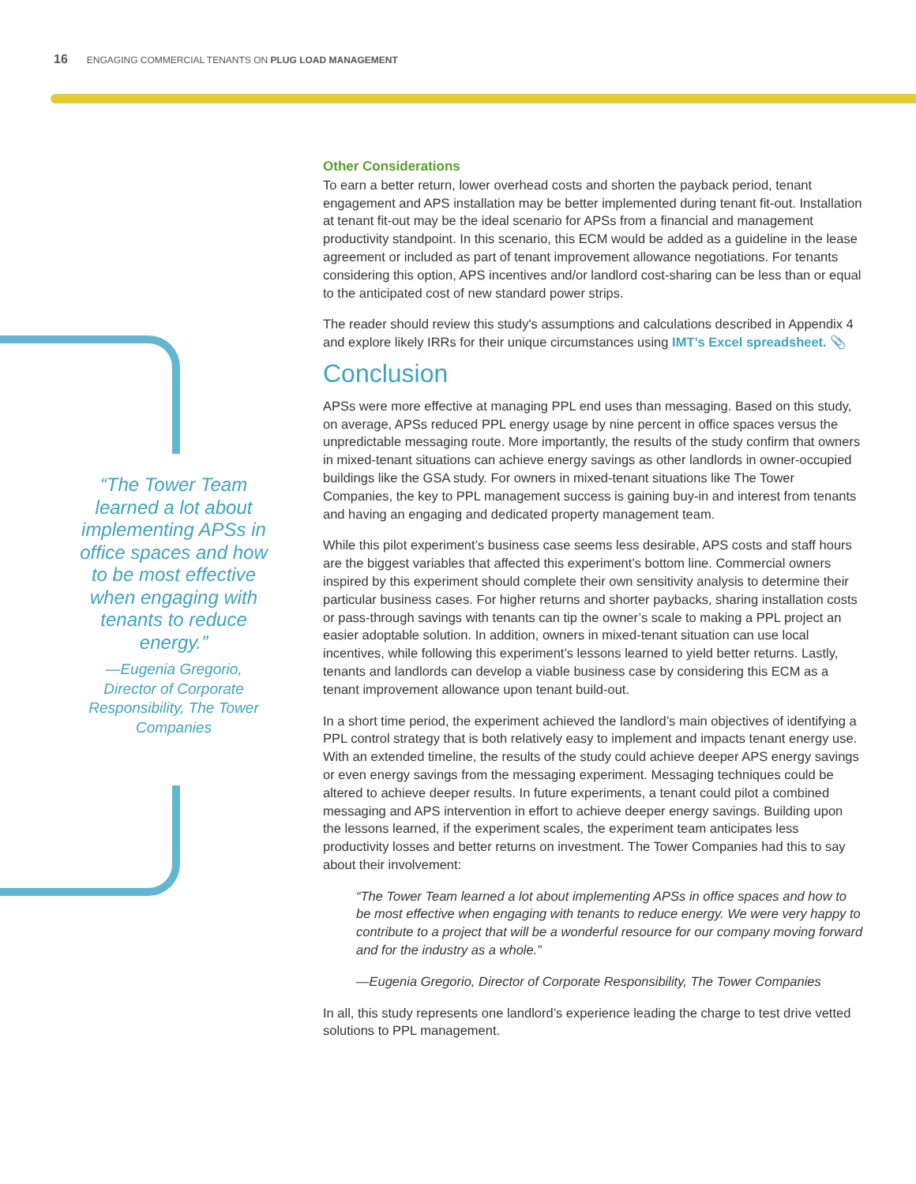16 ENGAGING COMMERCIAL TENANTS ON PLUG LOAD MANAGEMENT
“The Tower Team learned a lot about implementing APSs in office spaces and how to be most effective when engaging with tenants to reduce energy.”
—Eugenia Gregorio, Director of Corporate Responsibility, The Tower Companies
Other Considerations
To earn a better return, lower overhead costs and shorten the payback period, tenant engagement and APS installation may be better implemented during tenant fit-out. Installation at tenant fit-out may be the ideal scenario for APSs from a financial and management productivity standpoint. In this scenario, this ECM would be added as a guideline in the lease agreement or included as part of tenant improvement allowance negotiations. For tenants considering this option, APS incentives and/or landlord cost-sharing can be less than or equal to the anticipated cost of new standard power strips.
The reader should review this study's assumptions and calculations described in Appendix 4 and explore likely IRRs for their unique circumstances using IMT’s Excel spreadsheet. 📎
Conclusion
APSs were more effective at managing PPL end uses than messaging. Based on this study, on average, APSs reduced PPL energy usage by nine percent in office spaces versus the unpredictable messaging route. More importantly, the results of the study confirm that owners in mixed-tenant situations can achieve energy savings as other landlords in owner-occupied buildings like the GSA study. For owners in mixed-tenant situations like The Tower Companies, the key to PPL management success is gaining buy-in and interest from tenants and having an engaging and dedicated property management team.
While this pilot experiment’s business case seems less desirable, APS costs and staff hours are the biggest variables that affected this experiment’s bottom line. Commercial owners inspired by this experiment should complete their own sensitivity analysis to determine their particular business cases. For higher returns and shorter paybacks, sharing installation costs or pass-through savings with tenants can tip the owner’s scale to making a PPL project an easier adoptable solution. In addition, owners in mixed-tenant situation can use local incentives, while following this experiment’s lessons learned to yield better returns. Lastly, tenants and landlords can develop a viable business case by considering this ECM as a tenant improvement allowance upon tenant build-out.
In a short time period, the experiment achieved the landlord’s main objectives of identifying a PPL control strategy that is both relatively easy to implement and impacts tenant energy use. With an extended timeline, the results of the study could achieve deeper APS energy savings or even energy savings from the messaging experiment. Messaging techniques could be altered to achieve deeper results. In future experiments, a tenant could pilot a combined messaging and APS intervention in effort to achieve deeper energy savings. Building upon the lessons learned, if the experiment scales, the experiment team anticipates less productivity losses and better returns on investment. The Tower Companies had this to say about their involvement:
“The Tower Team learned a lot about implementing APSs in office spaces and how to be most effective when engaging with tenants to reduce energy. We were very happy to contribute to a project that will be a wonderful resource for our company moving forward and for the industry as a whole.”
—Eugenia Gregorio, Director of Corporate Responsibility, The Tower Companies
In all, this study represents one landlord’s experience leading the charge to test drive vetted solutions to PPL management.